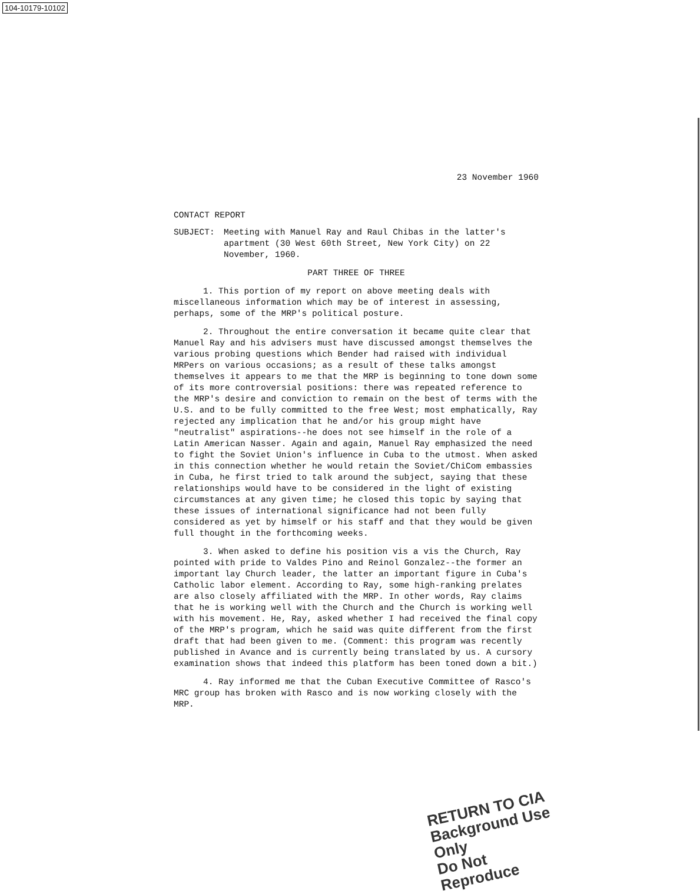104-10179-10102
23 November 1960
CONTACT REPORT
SUBJECT: Meeting with Manuel Ray and Raul Chibas in the latter's apartment (30 West 60th Street, New York City) on 22 November, 1960.
PART THREE OF THREE
1. This portion of my report on above meeting deals with miscellaneous information which may be of interest in assessing, perhaps, some of the MRP's political posture.
2. Throughout the entire conversation it became quite clear that Manuel Ray and his advisers must have discussed amongst themselves the various probing questions which Bender had raised with individual MRPers on various occasions; as a result of these talks amongst themselves it appears to me that the MRP is beginning to tone down some of its more controversial positions: there was repeated reference to the MRP's desire and conviction to remain on the best of terms with the U.S. and to be fully committed to the free West; most emphatically, Ray rejected any implication that he and/or his group might have "neutralist" aspirations--he does not see himself in the role of a Latin American Nasser. Again and again, Manuel Ray emphasized the need to fight the Soviet Union's influence in Cuba to the utmost. When asked in this connection whether he would retain the Soviet/ChiCom embassies in Cuba, he first tried to talk around the subject, saying that these relationships would have to be considered in the light of existing circumstances at any given time; he closed this topic by saying that these issues of international significance had not been fully considered as yet by himself or his staff and that they would be given full thought in the forthcoming weeks.
3. When asked to define his position vis a vis the Church, Ray pointed with pride to Valdes Pino and Reinol Gonzalez--the former an important lay Church leader, the latter an important figure in Cuba's Catholic labor element. According to Ray, some high-ranking prelates are also closely affiliated with the MRP. In other words, Ray claims that he is working well with the Church and the Church is working well with his movement. He, Ray, asked whether I had received the final copy of the MRP's program, which he said was quite different from the first draft that had been given to me. (Comment: this program was recently published in Avance and is currently being translated by us. A cursory examination shows that indeed this platform has been toned down a bit.)
4. Ray informed me that the Cuban Executive Committee of Rasco's MRC group has broken with Rasco and is now working closely with the MRP.
RETURN TO CIA
Background Use Only
Do Not Reproduce